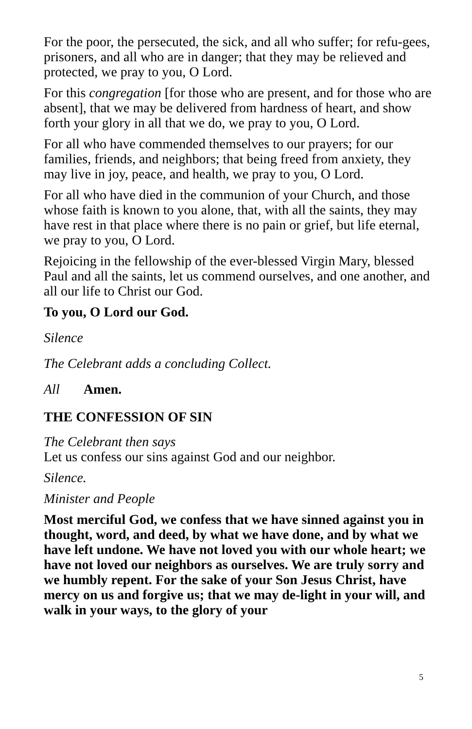For the poor, the persecuted, the sick, and all who suffer; for refu-gees, prisoners, and all who are in danger; that they may be relieved and protected, we pray to you, O Lord.
For this congregation [for those who are present, and for those who are absent], that we may be delivered from hardness of heart, and show forth your glory in all that we do, we pray to you, O Lord.
For all who have commended themselves to our prayers; for our families, friends, and neighbors; that being freed from anxiety, they may live in joy, peace, and health, we pray to you, O Lord.
For all who have died in the communion of your Church, and those whose faith is known to you alone, that, with all the saints, they may have rest in that place where there is no pain or grief, but life eternal, we pray to you, O Lord.
Rejoicing in the fellowship of the ever-blessed Virgin Mary, blessed Paul and all the saints, let us commend ourselves, and one another, and all our life to Christ our God.
To you, O Lord our God.
Silence
The Celebrant adds a concluding Collect.
All Amen.
THE CONFESSION OF SIN
The Celebrant then says
Let us confess our sins against God and our neighbor.
Silence.
Minister and People
Most merciful God, we confess that we have sinned against you in thought, word, and deed, by what we have done, and by what we have left undone. We have not loved you with our whole heart; we have not loved our neighbors as ourselves. We are truly sorry and we humbly repent. For the sake of your Son Jesus Christ, have mercy on us and forgive us; that we may de-light in your will, and walk in your ways, to the glory of your
5